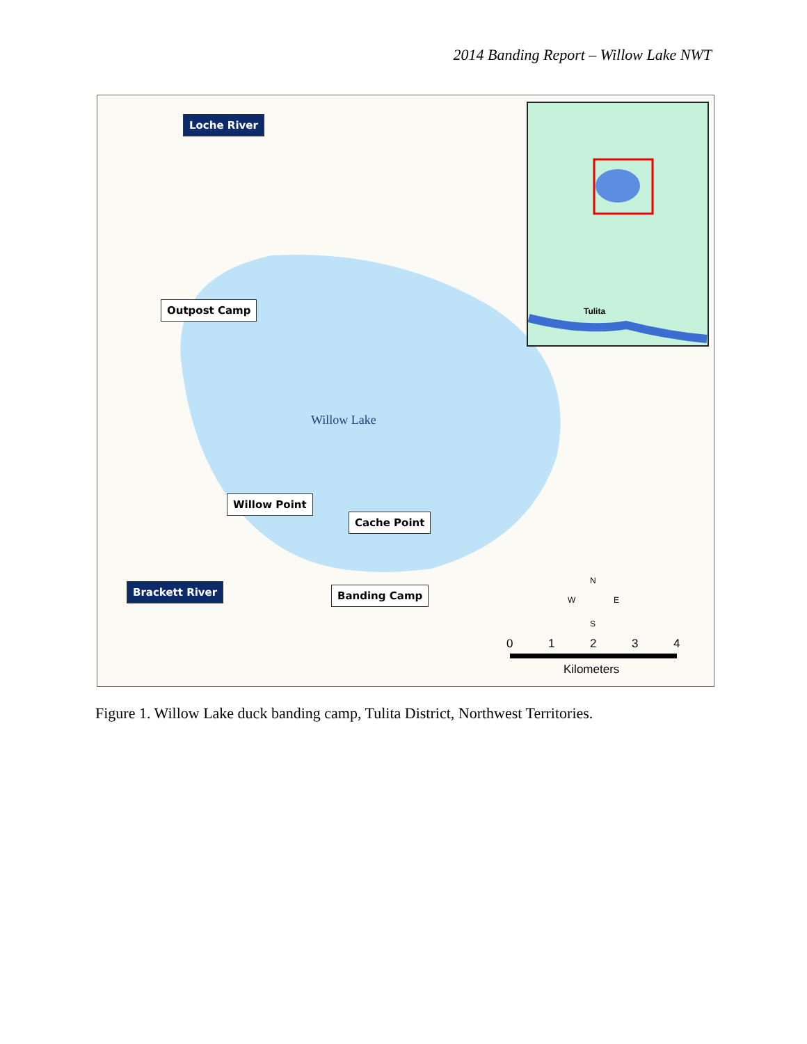2014 Banding Report – Willow Lake NWT
Loche River
Outpost Camp
Willow Lake
Willow Point
Cache Point
Brackett River Banding Camp
Tulita
N
W E
S
0 1 2 3 4
Kilometers
Figure 1. Willow Lake duck banding camp, Tulita District, Northwest Territories.